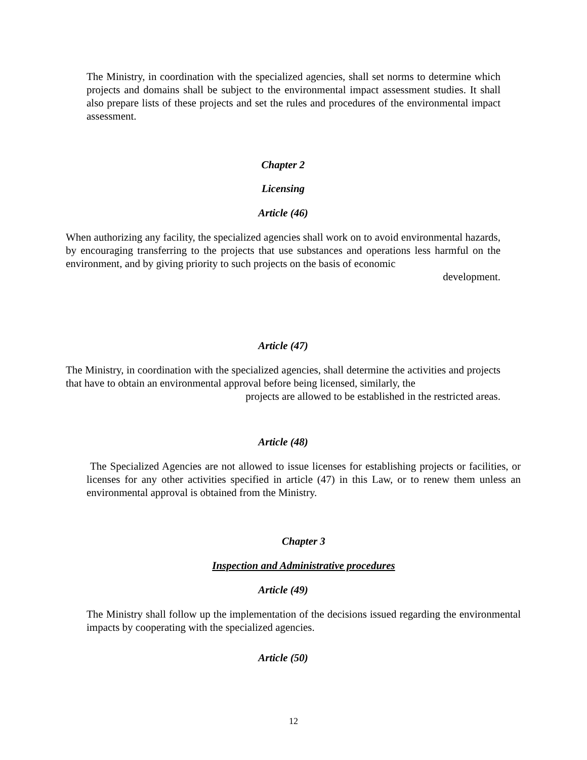The Ministry, in coordination with the specialized agencies, shall set norms to determine which projects and domains shall be subject to the environmental impact assessment studies. It shall also prepare lists of these projects and set the rules and procedures of the environmental impact assessment.
Chapter 2
Licensing
Article (46)
When authorizing any facility, the specialized agencies shall work on to avoid environmental hazards, by encouraging transferring to the projects that use substances and operations less harmful on the environment, and by giving priority to such projects on the basis of economic
development.
Article (47)
The Ministry, in coordination with the specialized agencies, shall determine the activities and projects that have to obtain an environmental approval before being licensed, similarly, the
projects are allowed to be established in the restricted areas.
Article (48)
The Specialized Agencies are not allowed to issue licenses for establishing projects or facilities, or licenses for any other activities specified in article (47) in this Law, or to renew them unless an environmental approval is obtained from the Ministry.
Chapter 3
Inspection and Administrative procedures
Article (49)
The Ministry shall follow up the implementation of the decisions issued regarding the environmental impacts by cooperating with the specialized agencies.
Article (50)
12